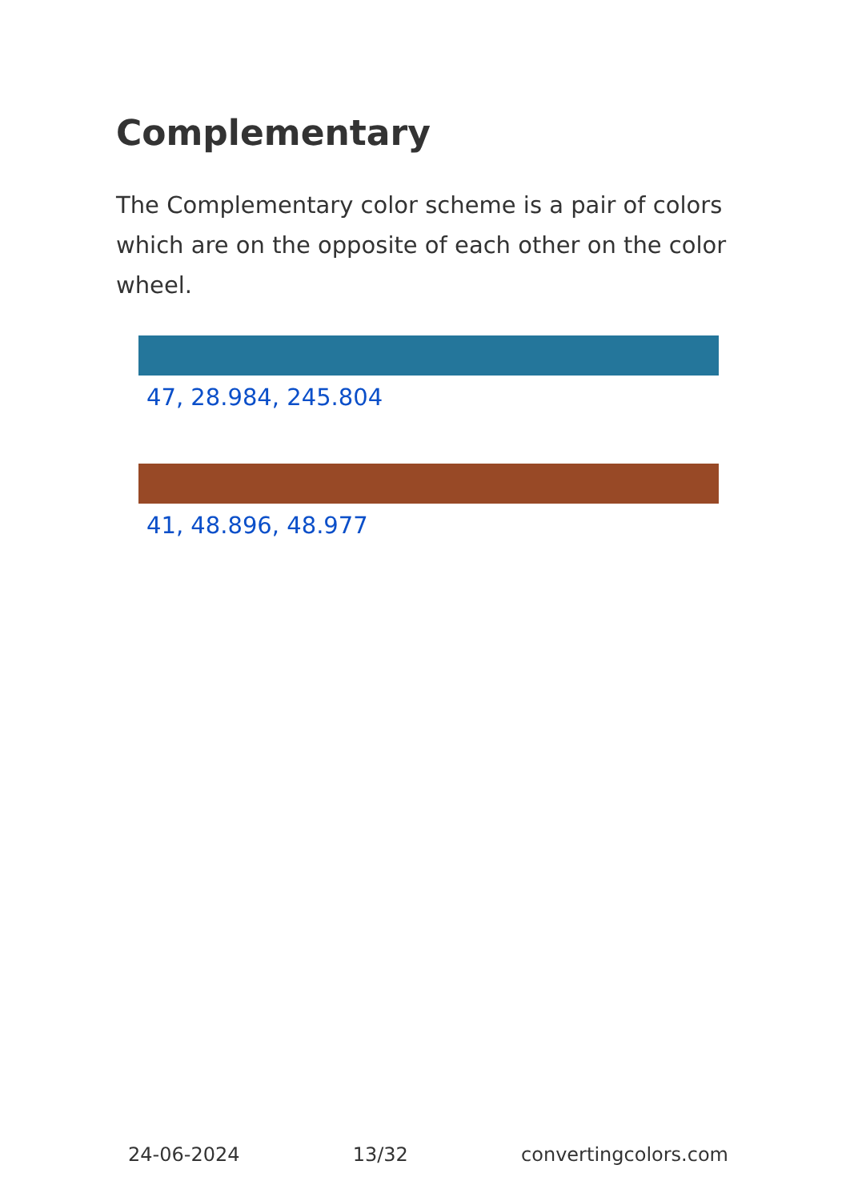Complementary
The Complementary color scheme is a pair of colors which are on the opposite of each other on the color wheel.
47, 28.984, 245.804
41, 48.896, 48.977
24-06-2024 13/32 convertingcolors.com